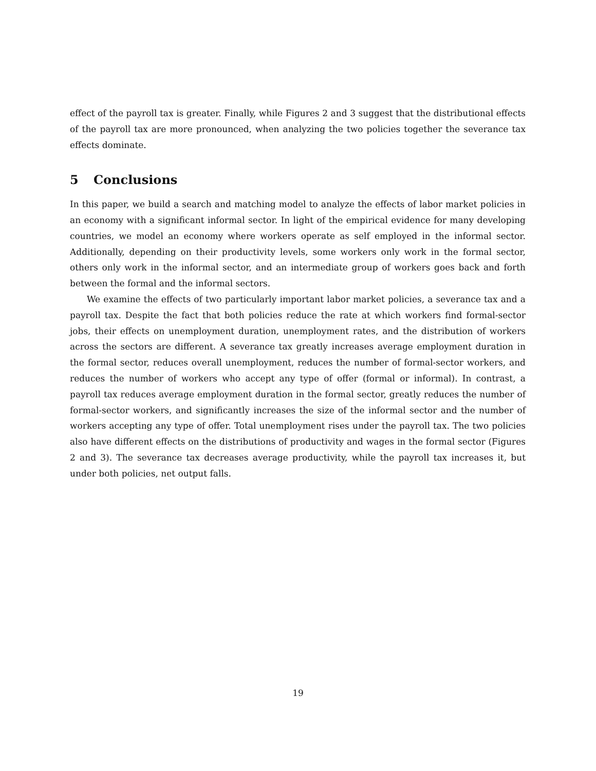effect of the payroll tax is greater. Finally, while Figures 2 and 3 suggest that the distributional effects of the payroll tax are more pronounced, when analyzing the two policies together the severance tax effects dominate.
5 Conclusions
In this paper, we build a search and matching model to analyze the effects of labor market policies in an economy with a significant informal sector. In light of the empirical evidence for many developing countries, we model an economy where workers operate as self employed in the informal sector. Additionally, depending on their productivity levels, some workers only work in the formal sector, others only work in the informal sector, and an intermediate group of workers goes back and forth between the formal and the informal sectors.
We examine the effects of two particularly important labor market policies, a severance tax and a payroll tax. Despite the fact that both policies reduce the rate at which workers find formal-sector jobs, their effects on unemployment duration, unemployment rates, and the distribution of workers across the sectors are different. A severance tax greatly increases average employment duration in the formal sector, reduces overall unemployment, reduces the number of formal-sector workers, and reduces the number of workers who accept any type of offer (formal or informal). In contrast, a payroll tax reduces average employment duration in the formal sector, greatly reduces the number of formal-sector workers, and significantly increases the size of the informal sector and the number of workers accepting any type of offer. Total unemployment rises under the payroll tax. The two policies also have different effects on the distributions of productivity and wages in the formal sector (Figures 2 and 3). The severance tax decreases average productivity, while the payroll tax increases it, but under both policies, net output falls.
19